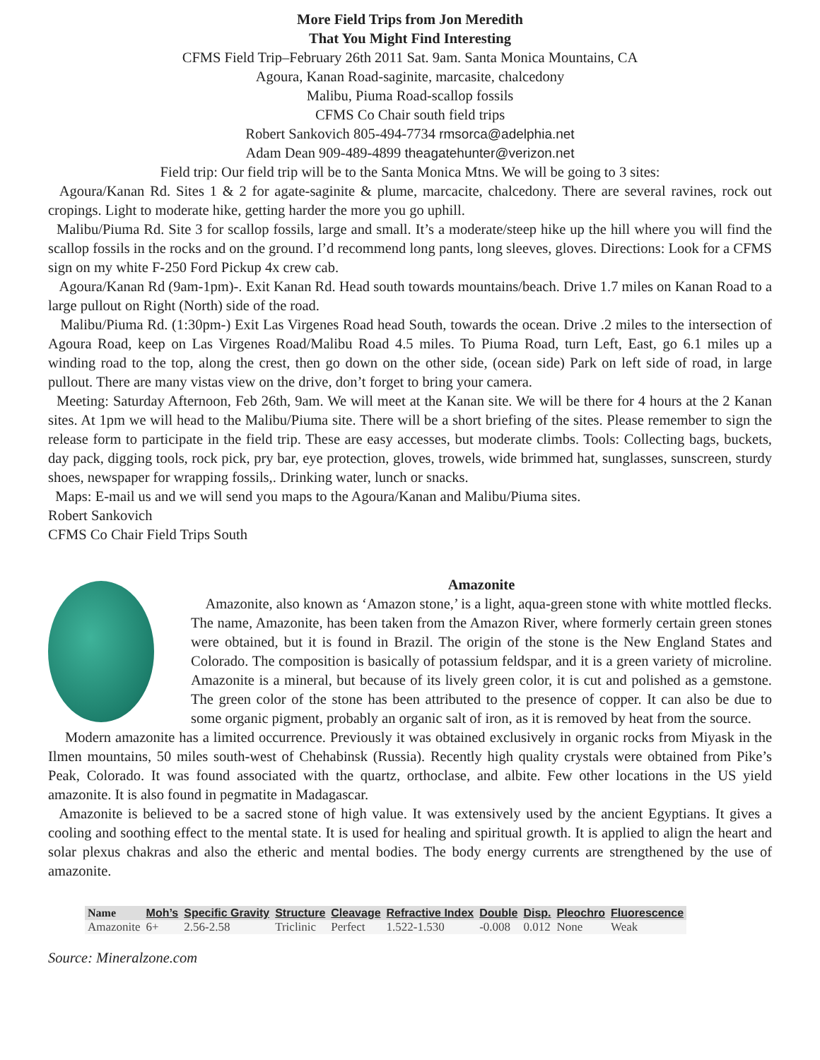More Field Trips from Jon Meredith
That You Might Find Interesting
CFMS Field Trip–February 26th 2011 Sat. 9am. Santa Monica Mountains, CA
Agoura, Kanan Road-saginite, marcasite, chalcedony
Malibu, Piuma Road-scallop fossils
CFMS Co Chair south field trips
Robert Sankovich 805-494-7734 rmsorca@adelphia.net
Adam Dean 909-489-4899 theagatehunter@verizon.net
Field trip: Our field trip will be to the Santa Monica Mtns. We will be going to 3 sites:
Agoura/Kanan Rd. Sites 1 & 2 for agate-saginite & plume, marcacite, chalcedony. There are several ravines, rock out cropings. Light to moderate hike, getting harder the more you go uphill.
Malibu/Piuma Rd. Site 3 for scallop fossils, large and small. It’s a moderate/steep hike up the hill where you will find the scallop fossils in the rocks and on the ground. I’d recommend long pants, long sleeves, gloves. Directions: Look for a CFMS sign on my white F-250 Ford Pickup 4x crew cab.
Agoura/Kanan Rd (9am-1pm)-. Exit Kanan Rd. Head south towards mountains/beach. Drive 1.7 miles on Kanan Road to a large pullout on Right (North) side of the road.
Malibu/Piuma Rd. (1:30pm-) Exit Las Virgenes Road head South, towards the ocean. Drive .2 miles to the intersection of Agoura Road, keep on Las Virgenes Road/Malibu Road 4.5 miles. To Piuma Road, turn Left, East, go 6.1 miles up a winding road to the top, along the crest, then go down on the other side, (ocean side) Park on left side of road, in large pullout. There are many vistas view on the drive, don’t forget to bring your camera.
Meeting: Saturday Afternoon, Feb 26th, 9am. We will meet at the Kanan site. We will be there for 4 hours at the 2 Kanan sites. At 1pm we will head to the Malibu/Piuma site. There will be a short briefing of the sites. Please remember to sign the release form to participate in the field trip. These are easy accesses, but moderate climbs. Tools: Collecting bags, buckets, day pack, digging tools, rock pick, pry bar, eye protection, gloves, trowels, wide brimmed hat, sunglasses, sunscreen, sturdy shoes, newspaper for wrapping fossils,. Drinking water, lunch or snacks.
Maps: E-mail us and we will send you maps to the Agoura/Kanan and Malibu/Piuma sites.
Robert Sankovich
CFMS Co Chair Field Trips South
Amazonite
Amazonite, also known as ‘Amazon stone,’ is a light, aqua-green stone with white mottled flecks. The name, Amazonite, has been taken from the Amazon River, where formerly certain green stones were obtained, but it is found in Brazil. The origin of the stone is the New England States and Colorado. The composition is basically of potassium feldspar, and it is a green variety of microline. Amazonite is a mineral, but because of its lively green color, it is cut and polished as a gemstone. The green color of the stone has been attributed to the presence of copper. It can also be due to some organic pigment, probably an organic salt of iron, as it is removed by heat from the source.
Modern amazonite has a limited occurrence. Previously it was obtained exclusively in organic rocks from Miyask in the Ilmen mountains, 50 miles south-west of Chehabinsk (Russia). Recently high quality crystals were obtained from Pike’s Peak, Colorado. It was found associated with the quartz, orthoclase, and albite. Few other locations in the US yield amazonite. It is also found in pegmatite in Madagascar.
Amazonite is believed to be a sacred stone of high value. It was extensively used by the ancient Egyptians. It gives a cooling and soothing effect to the mental state. It is used for healing and spiritual growth. It is applied to align the heart and solar plexus chakras and also the etheric and mental bodies. The body energy currents are strengthened by the use of amazonite.
| Name | Moh’s | Specific Gravity | Structure | Cleavage | Refractive Index | Double | Disp. | Pleochro | Fluorescence |
| --- | --- | --- | --- | --- | --- | --- | --- | --- | --- |
| Amazonite | 6+ | 2.56-2.58 | Triclinic | Perfect | 1.522-1.530 | -0.008 | 0.012 | None | Weak |
Source: Mineralzone.com